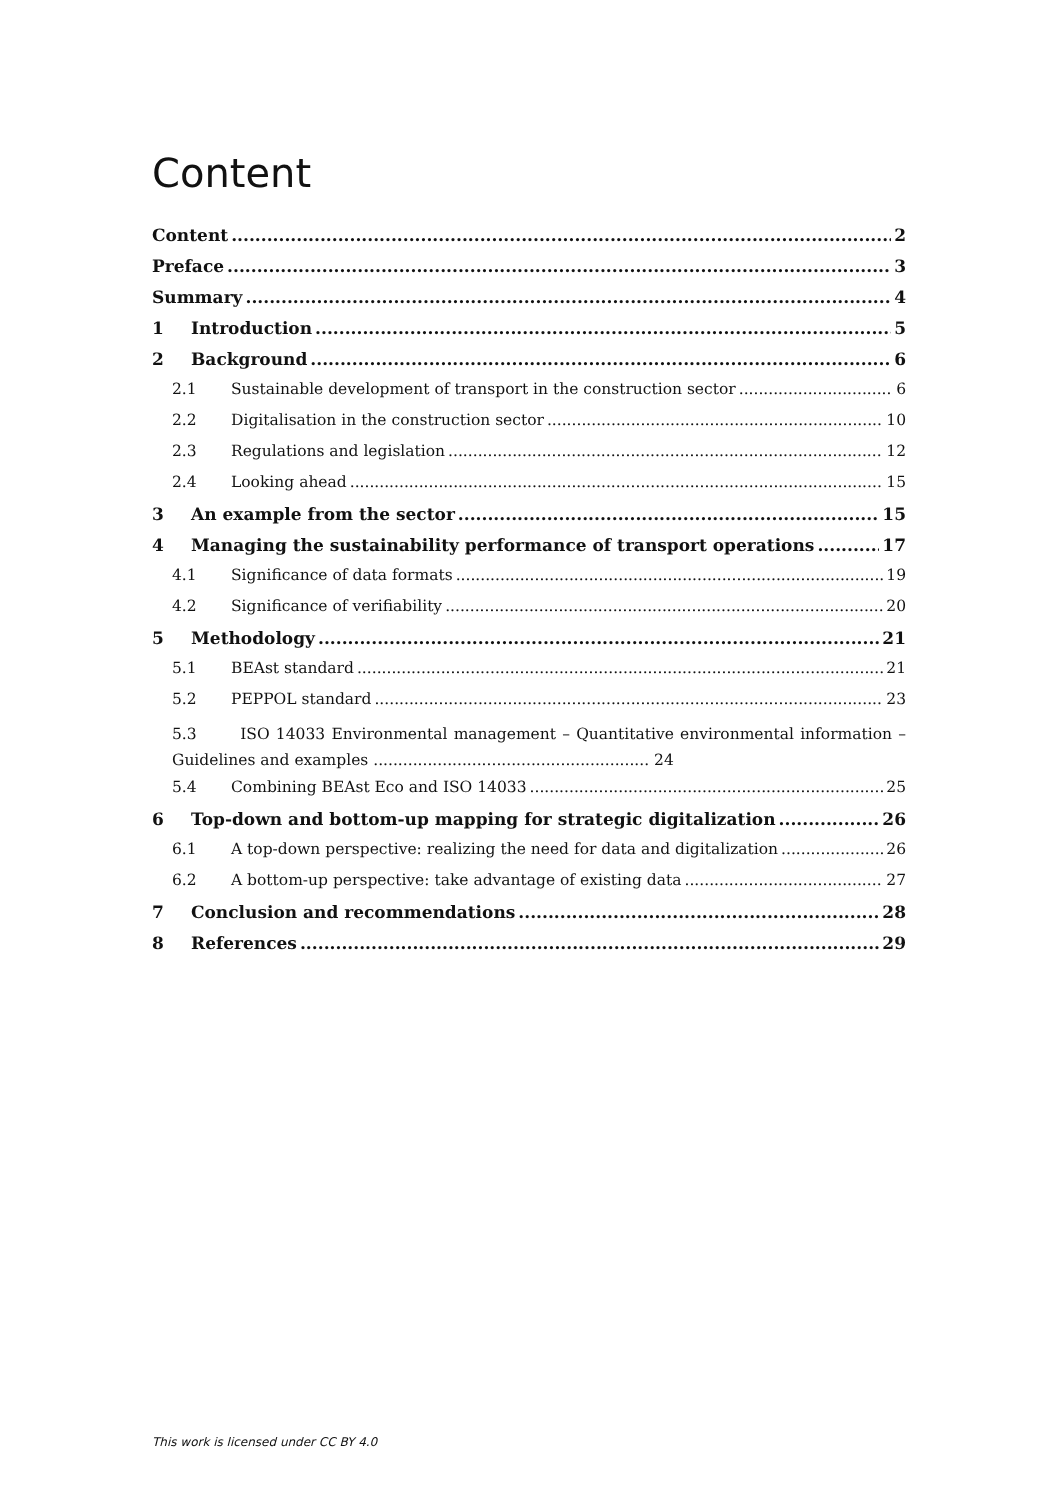Content
Content 2
Preface 3
Summary 4
1 Introduction 5
2 Background 6
2.1 Sustainable development of transport in the construction sector 6
2.2 Digitalisation in the construction sector 10
2.3 Regulations and legislation 12
2.4 Looking ahead 15
3 An example from the sector 15
4 Managing the sustainability performance of transport operations 17
4.1 Significance of data formats 19
4.2 Significance of verifiability 20
5 Methodology 21
5.1 BEAst standard 21
5.2 PEPPOL standard 23
5.3 ISO 14033 Environmental management – Quantitative environmental information – Guidelines and examples ........................................................ 24
5.4 Combining BEAst Eco and ISO 14033 25
6 Top-down and bottom-up mapping for strategic digitalization 26
6.1 A top-down perspective: realizing the need for data and digitalization 26
6.2 A bottom-up perspective: take advantage of existing data 27
7 Conclusion and recommendations 28
8 References 29
This work is licensed under CC BY 4.0